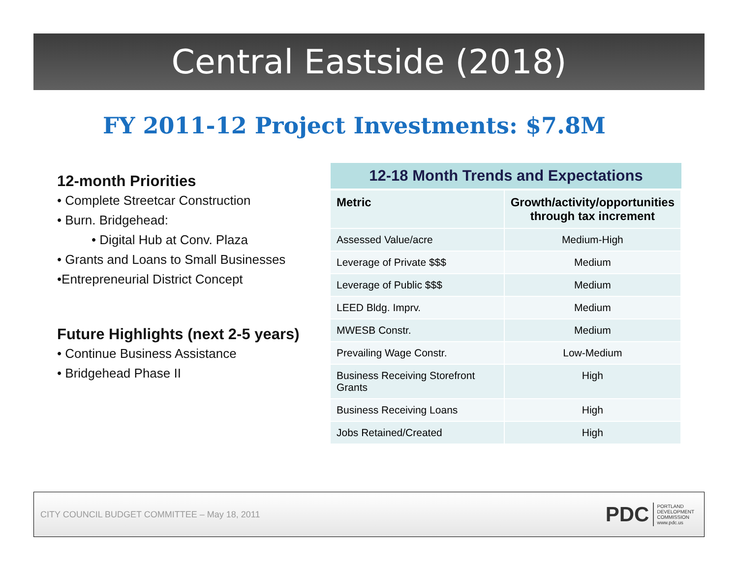Central Eastside (2018)
FY 2011-12 Project Investments: $7.8M
12-month Priorities
• Complete Streetcar Construction
• Burn. Bridgehead:
• Digital Hub at Conv. Plaza
• Grants and Loans to Small Businesses
•Entrepreneurial District Concept
Future Highlights (next 2-5 years)
• Continue Business Assistance
• Bridgehead Phase II
12-18 Month Trends and Expectations
| Metric | Growth/activity/opportunities through tax increment |
| --- | --- |
| Assessed Value/acre | Medium-High |
| Leverage of Private $$$ | Medium |
| Leverage of Public $$$ | Medium |
| LEED Bldg. Imprv. | Medium |
| MWESB Constr. | Medium |
| Prevailing Wage Constr. | Low-Medium |
| Business Receiving Storefront Grants | High |
| Business Receiving Loans | High |
| Jobs Retained/Created | High |
CITY COUNCIL BUDGET COMMITTEE – May 18, 2011
PDC
PORTLAND
DEVELOPMENT
COMMISSION
www.pdc.us